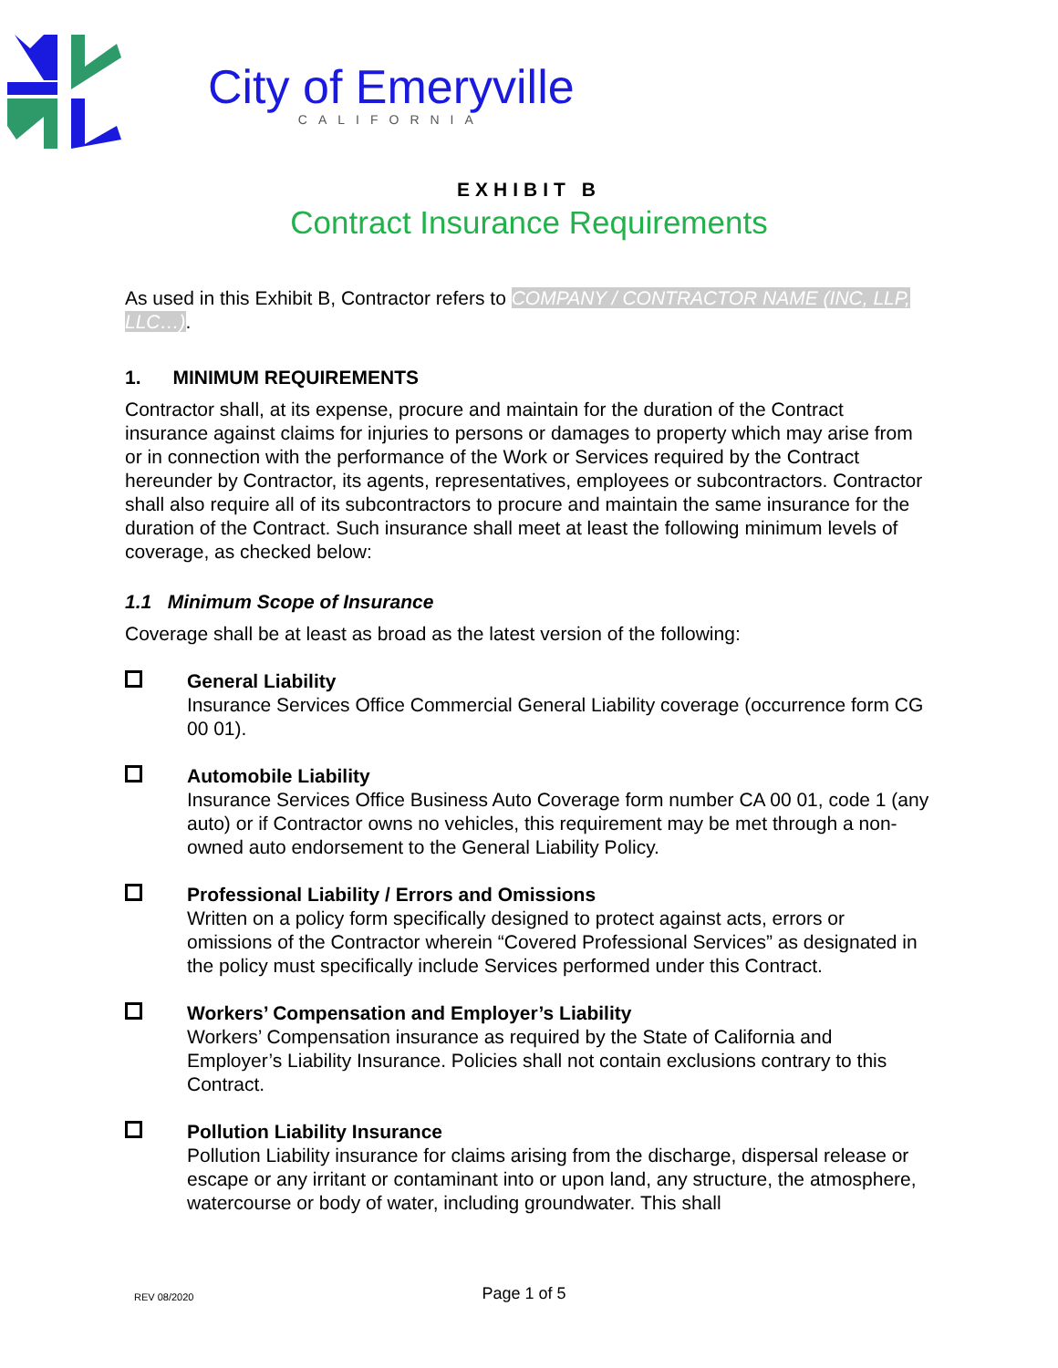City of Emeryville
CALIFORNIA
EXHIBIT B
Contract Insurance Requirements
As used in this Exhibit B, Contractor refers to COMPANY / CONTRACTOR NAME (INC, LLP, LLC…).
1. MINIMUM REQUIREMENTS
Contractor shall, at its expense, procure and maintain for the duration of the Contract insurance against claims for injuries to persons or damages to property which may arise from or in connection with the performance of the Work or Services required by the Contract hereunder by Contractor, its agents, representatives, employees or subcontractors. Contractor shall also require all of its subcontractors to procure and maintain the same insurance for the duration of the Contract. Such insurance shall meet at least the following minimum levels of coverage, as checked below:
1.1 Minimum Scope of Insurance
Coverage shall be at least as broad as the latest version of the following:
General Liability
Insurance Services Office Commercial General Liability coverage (occurrence form CG 00 01).
Automobile Liability
Insurance Services Office Business Auto Coverage form number CA 00 01, code 1 (any auto) or if Contractor owns no vehicles, this requirement may be met through a non-owned auto endorsement to the General Liability Policy.
Professional Liability / Errors and Omissions
Written on a policy form specifically designed to protect against acts, errors or omissions of the Contractor wherein “Covered Professional Services” as designated in the policy must specifically include Services performed under this Contract.
Workers’ Compensation and Employer’s Liability
Workers’ Compensation insurance as required by the State of California and Employer’s Liability Insurance. Policies shall not contain exclusions contrary to this Contract.
Pollution Liability Insurance
Pollution Liability insurance for claims arising from the discharge, dispersal release or escape or any irritant or contaminant into or upon land, any structure, the atmosphere, watercourse or body of water, including groundwater. This shall
REV 08/2020 Page 1 of 5